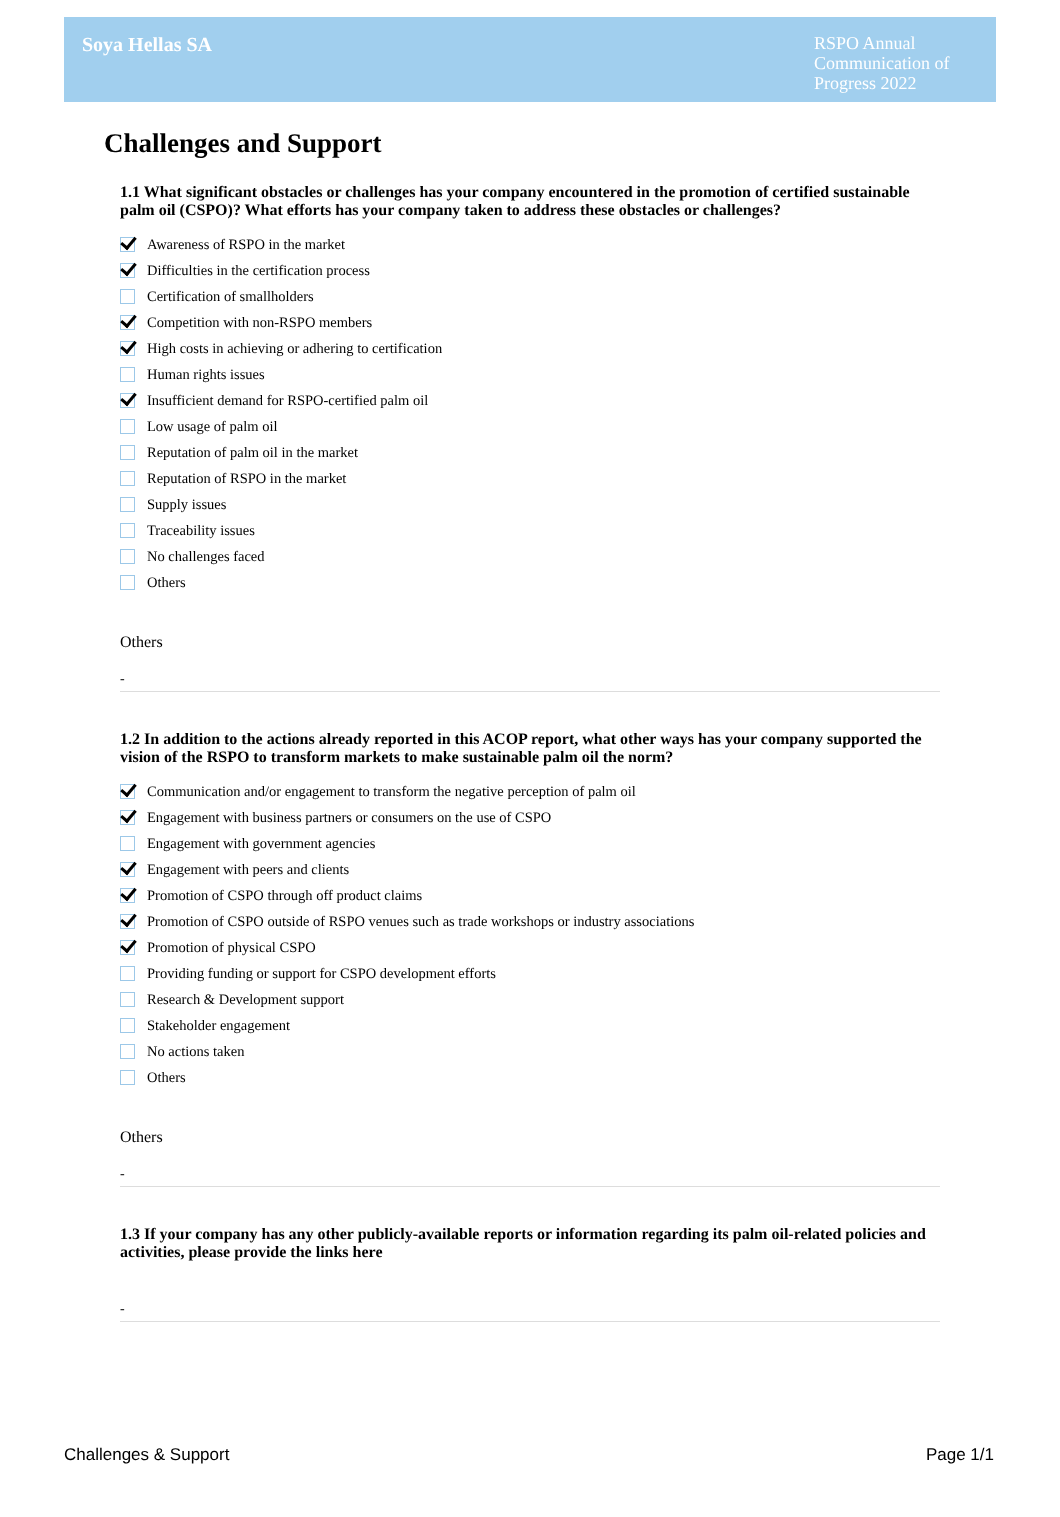Soya Hellas SA
RSPO Annual Communication of Progress 2022
Challenges and Support
1.1 What significant obstacles or challenges has your company encountered in the promotion of certified sustainable palm oil (CSPO)? What efforts has your company taken to address these obstacles or challenges?
Awareness of RSPO in the market
Difficulties in the certification process
Certification of smallholders
Competition with non-RSPO members
High costs in achieving or adhering to certification
Human rights issues
Insufficient demand for RSPO-certified palm oil
Low usage of palm oil
Reputation of palm oil in the market
Reputation of RSPO in the market
Supply issues
Traceability issues
No challenges faced
Others
Others
-
1.2 In addition to the actions already reported in this ACOP report, what other ways has your company supported the vision of the RSPO to transform markets to make sustainable palm oil the norm?
Communication and/or engagement to transform the negative perception of palm oil
Engagement with business partners or consumers on the use of CSPO
Engagement with government agencies
Engagement with peers and clients
Promotion of CSPO through off product claims
Promotion of CSPO outside of RSPO venues such as trade workshops or industry associations
Promotion of physical CSPO
Providing funding or support for CSPO development efforts
Research & Development support
Stakeholder engagement
No actions taken
Others
Others
-
1.3 If your company has any other publicly-available reports or information regarding its palm oil-related policies and activities, please provide the links here
-
Challenges & Support Page 1/1